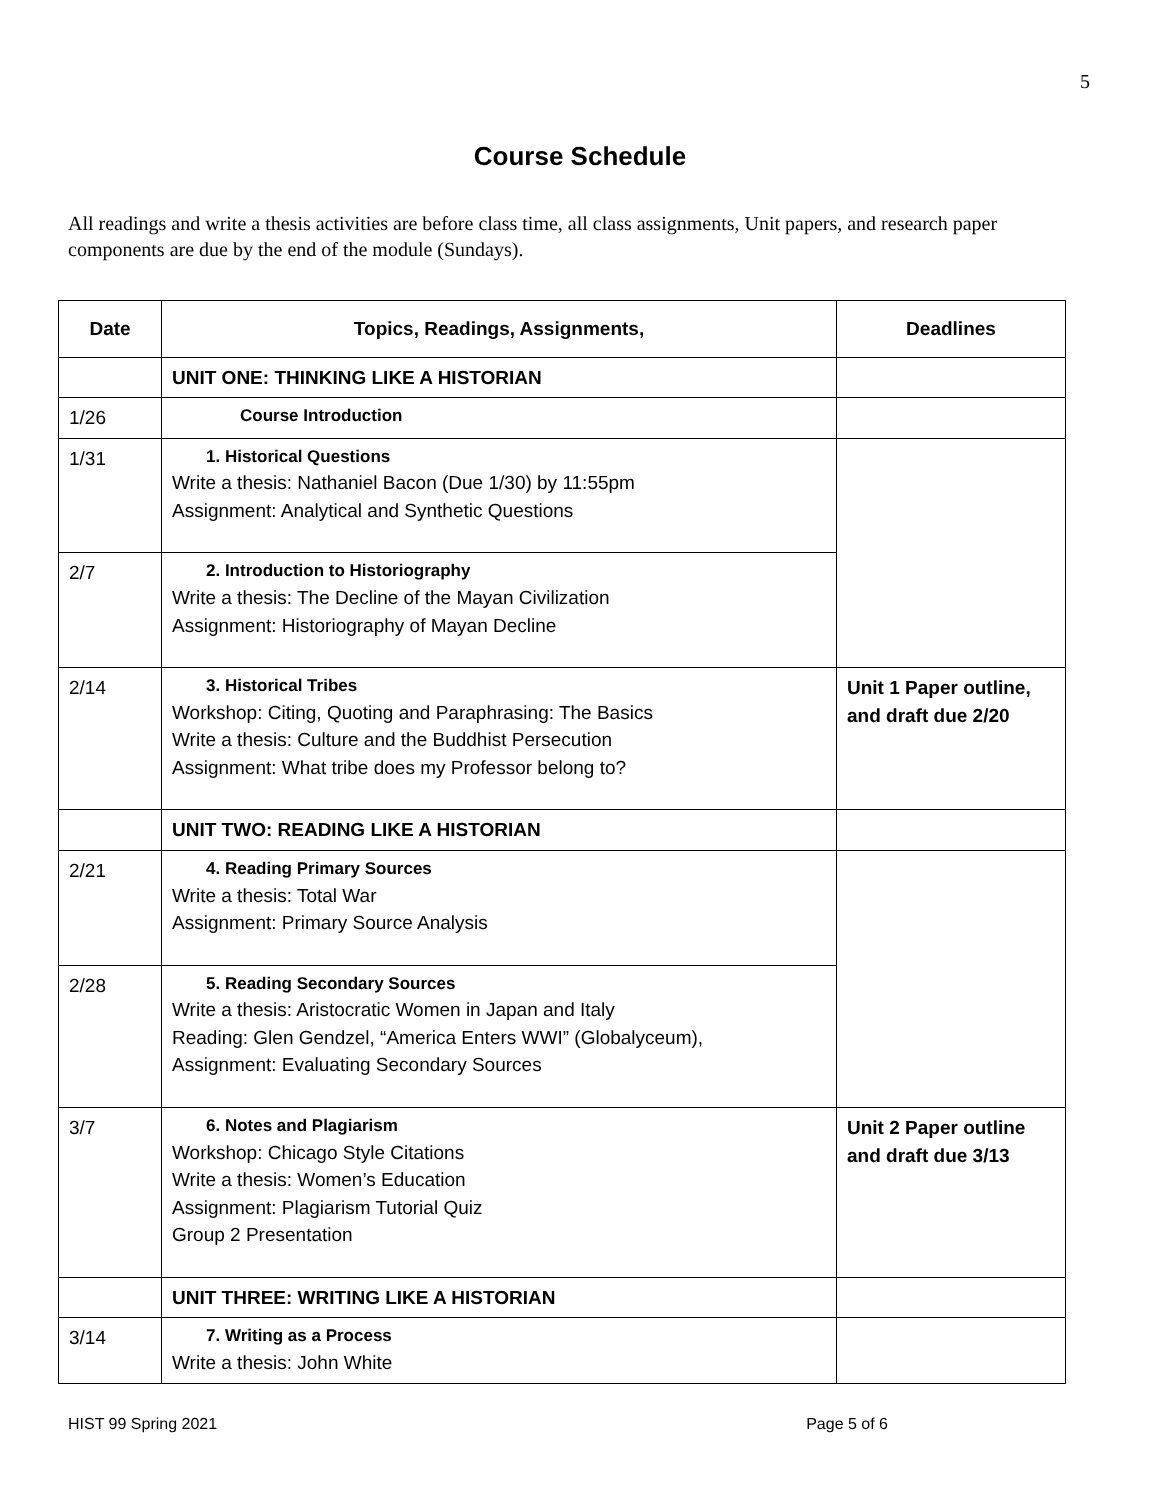5
Course Schedule
All readings and write a thesis activities are before class time, all class assignments, Unit papers, and research paper components are due by the end of the module (Sundays).
| Date | Topics, Readings, Assignments, | Deadlines |
| --- | --- | --- |
| | UNIT ONE: THINKING LIKE A HISTORIAN | |
| 1/26 | Course Introduction | |
| 1/31 | 1. Historical Questions Write a thesis: Nathaniel Bacon (Due 1/30) by 11:55pm Assignment: Analytical and Synthetic Questions | |
| 2/7 | 2. Introduction to Historiography Write a thesis: The Decline of the Mayan Civilization Assignment: Historiography of Mayan Decline | |
| 2/14 | 3. Historical Tribes Workshop: Citing, Quoting and Paraphrasing: The Basics Write a thesis: Culture and the Buddhist Persecution Assignment: What tribe does my Professor belong to? | Unit 1 Paper outline, and draft due 2/20 |
| | UNIT TWO: READING LIKE A HISTORIAN | |
| 2/21 | 4. Reading Primary Sources Write a thesis: Total War Assignment: Primary Source Analysis | |
| 2/28 | 5. Reading Secondary Sources Write a thesis: Aristocratic Women in Japan and Italy Reading: Glen Gendzel, “America Enters WWI” (Globalyceum), Assignment: Evaluating Secondary Sources | |
| 3/7 | 6. Notes and Plagiarism Workshop: Chicago Style Citations Write a thesis: Women’s Education Assignment: Plagiarism Tutorial Quiz Group 2 Presentation | Unit 2 Paper outline and draft due 3/13 |
| | UNIT THREE: WRITING LIKE A HISTORIAN | |
| 3/14 | 7. Writing as a Process Write a thesis: John White | |
HIST 99 Spring 2021 Page 5 of 6